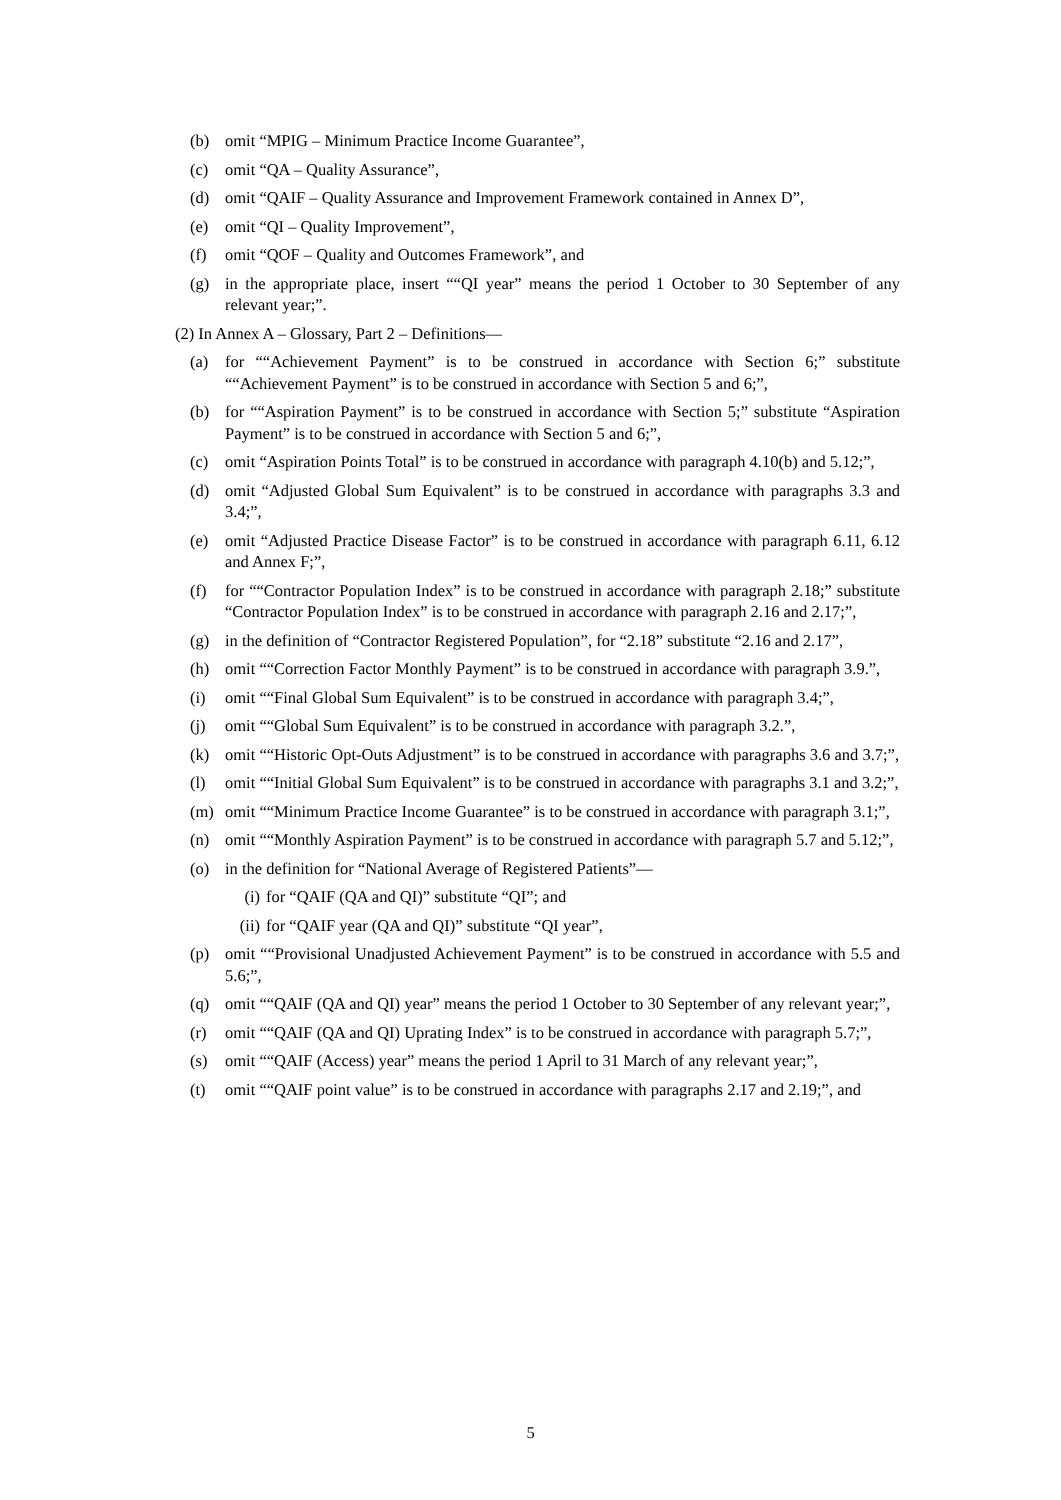(b) omit “MPIG – Minimum Practice Income Guarantee”,
(c) omit “QA – Quality Assurance”,
(d) omit “QAIF – Quality Assurance and Improvement Framework contained in Annex D”,
(e) omit “QI – Quality Improvement”,
(f) omit “QOF – Quality and Outcomes Framework”, and
(g) in the appropriate place, insert ““QI year” means the period 1 October to 30 September of any relevant year;”.
(2) In Annex A – Glossary, Part 2 – Definitions—
(a) for ““Achievement Payment” is to be construed in accordance with Section 6;” substitute ““Achievement Payment” is to be construed in accordance with Section 5 and 6;”,
(b) for ““Aspiration Payment” is to be construed in accordance with Section 5;” substitute “Aspiration Payment” is to be construed in accordance with Section 5 and 6;”,
(c) omit “Aspiration Points Total” is to be construed in accordance with paragraph 4.10(b) and 5.12;”,
(d) omit “Adjusted Global Sum Equivalent” is to be construed in accordance with paragraphs 3.3 and 3.4;”,
(e) omit “Adjusted Practice Disease Factor” is to be construed in accordance with paragraph 6.11, 6.12 and Annex F;”,
(f) for ““Contractor Population Index” is to be construed in accordance with paragraph 2.18;” substitute “Contractor Population Index” is to be construed in accordance with paragraph 2.16 and 2.17;”,
(g) in the definition of “Contractor Registered Population”, for “2.18” substitute “2.16 and 2.17”,
(h) omit ““Correction Factor Monthly Payment” is to be construed in accordance with paragraph 3.9.”,
(i) omit ““Final Global Sum Equivalent” is to be construed in accordance with paragraph 3.4;”,
(j) omit ““Global Sum Equivalent” is to be construed in accordance with paragraph 3.2.”,
(k) omit ““Historic Opt-Outs Adjustment” is to be construed in accordance with paragraphs 3.6 and 3.7;”,
(l) omit ““Initial Global Sum Equivalent” is to be construed in accordance with paragraphs 3.1 and 3.2;”,
(m) omit ““Minimum Practice Income Guarantee” is to be construed in accordance with paragraph 3.1;”,
(n) omit ““Monthly Aspiration Payment” is to be construed in accordance with paragraph 5.7 and 5.12;”,
(o) in the definition for “National Average of Registered Patients”—
(i) for “QAIF (QA and QI)” substitute “QI”; and
(ii) for “QAIF year (QA and QI)” substitute “QI year”,
(p) omit ““Provisional Unadjusted Achievement Payment” is to be construed in accordance with 5.5 and 5.6;”,
(q) omit ““QAIF (QA and QI) year” means the period 1 October to 30 September of any relevant year;”,
(r) omit ““QAIF (QA and QI) Uprating Index” is to be construed in accordance with paragraph 5.7;”,
(s) omit ““QAIF (Access) year” means the period 1 April to 31 March of any relevant year;”,
(t) omit ““QAIF point value” is to be construed in accordance with paragraphs 2.17 and 2.19;”, and
5